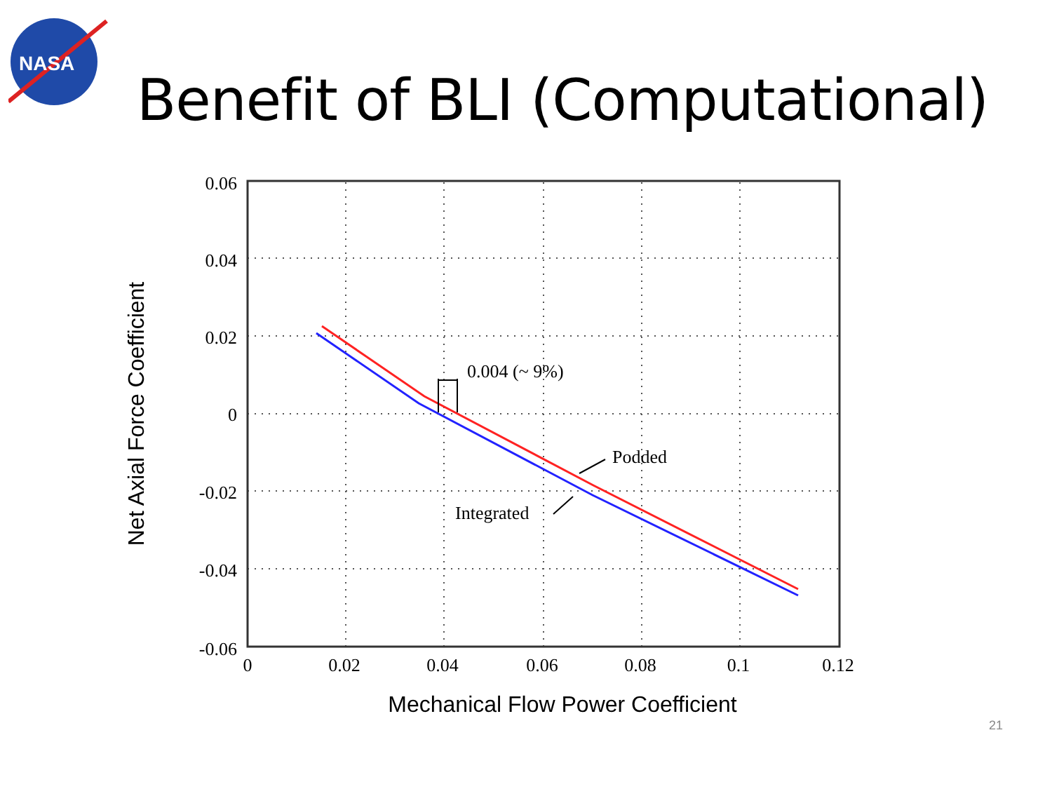NASA
Benefit of BLI (Computational)
0.004 (~ 9%)
Podded
Integrated
0.06
0.04
0.02
0
-0.02
-0.04
-0.06
0
0.02
0.04
0.06
0.08
0.1
0.12
Mechanical Flow Power Coefficient
Net Axial Force Coefficient
21